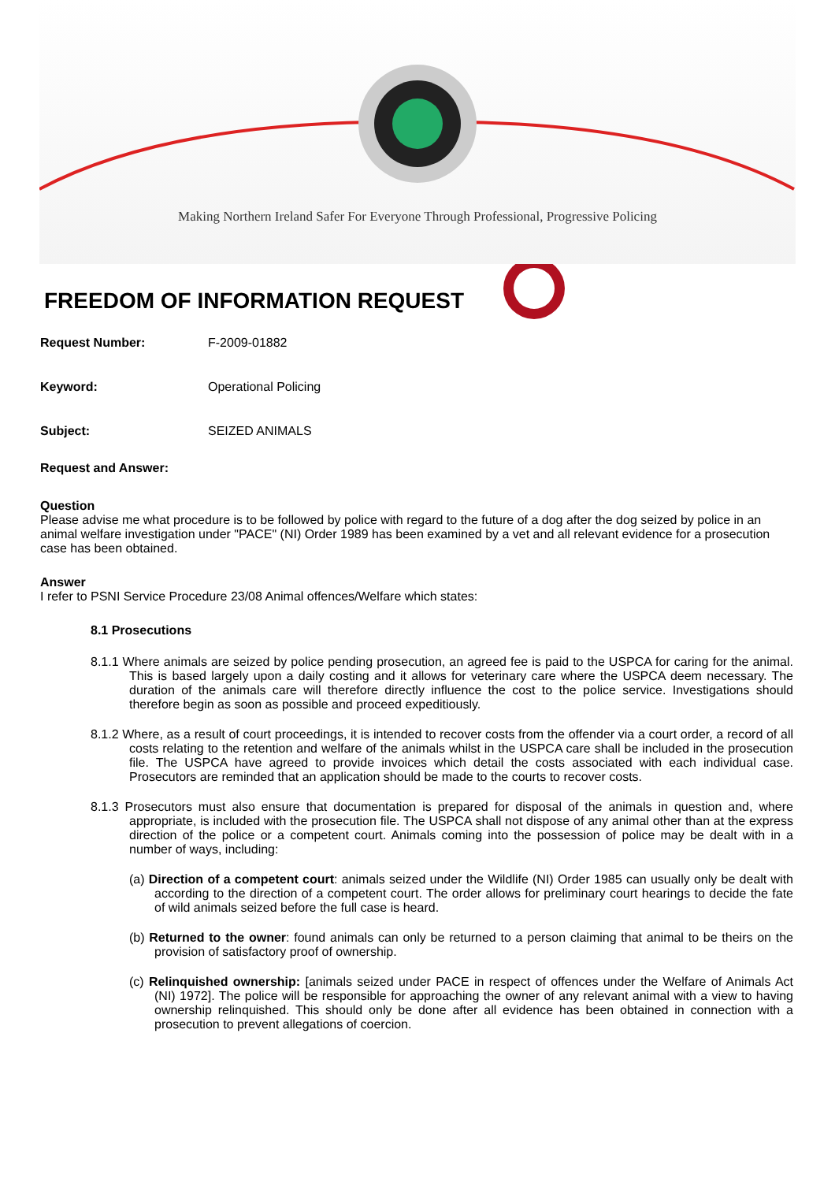Making Northern Ireland Safer For Everyone Through Professional, Progressive Policing
FREEDOM OF INFORMATION REQUEST
Request Number: F-2009-01882
Keyword: Operational Policing
Subject: SEIZED ANIMALS
Request and Answer:
Question
Please advise me what procedure is to be followed by police with regard to the future of a dog after the dog seized by police in an animal welfare investigation under "PACE" (NI) Order 1989 has been examined by a vet and all relevant evidence for a prosecution case has been obtained.
Answer
I refer to PSNI Service Procedure 23/08 Animal offences/Welfare which states:
8.1 Prosecutions
8.1.1 Where animals are seized by police pending prosecution, an agreed fee is paid to the USPCA for caring for the animal. This is based largely upon a daily costing and it allows for veterinary care where the USPCA deem necessary. The duration of the animals care will therefore directly influence the cost to the police service. Investigations should therefore begin as soon as possible and proceed expeditiously.
8.1.2 Where, as a result of court proceedings, it is intended to recover costs from the offender via a court order, a record of all costs relating to the retention and welfare of the animals whilst in the USPCA care shall be included in the prosecution file. The USPCA have agreed to provide invoices which detail the costs associated with each individual case. Prosecutors are reminded that an application should be made to the courts to recover costs.
8.1.3 Prosecutors must also ensure that documentation is prepared for disposal of the animals in question and, where appropriate, is included with the prosecution file. The USPCA shall not dispose of any animal other than at the express direction of the police or a competent court. Animals coming into the possession of police may be dealt with in a number of ways, including:
(a) Direction of a competent court: animals seized under the Wildlife (NI) Order 1985 can usually only be dealt with according to the direction of a competent court. The order allows for preliminary court hearings to decide the fate of wild animals seized before the full case is heard.
(b) Returned to the owner: found animals can only be returned to a person claiming that animal to be theirs on the provision of satisfactory proof of ownership.
(c) Relinquished ownership: [animals seized under PACE in respect of offences under the Welfare of Animals Act (NI) 1972]. The police will be responsible for approaching the owner of any relevant animal with a view to having ownership relinquished. This should only be done after all evidence has been obtained in connection with a prosecution to prevent allegations of coercion.